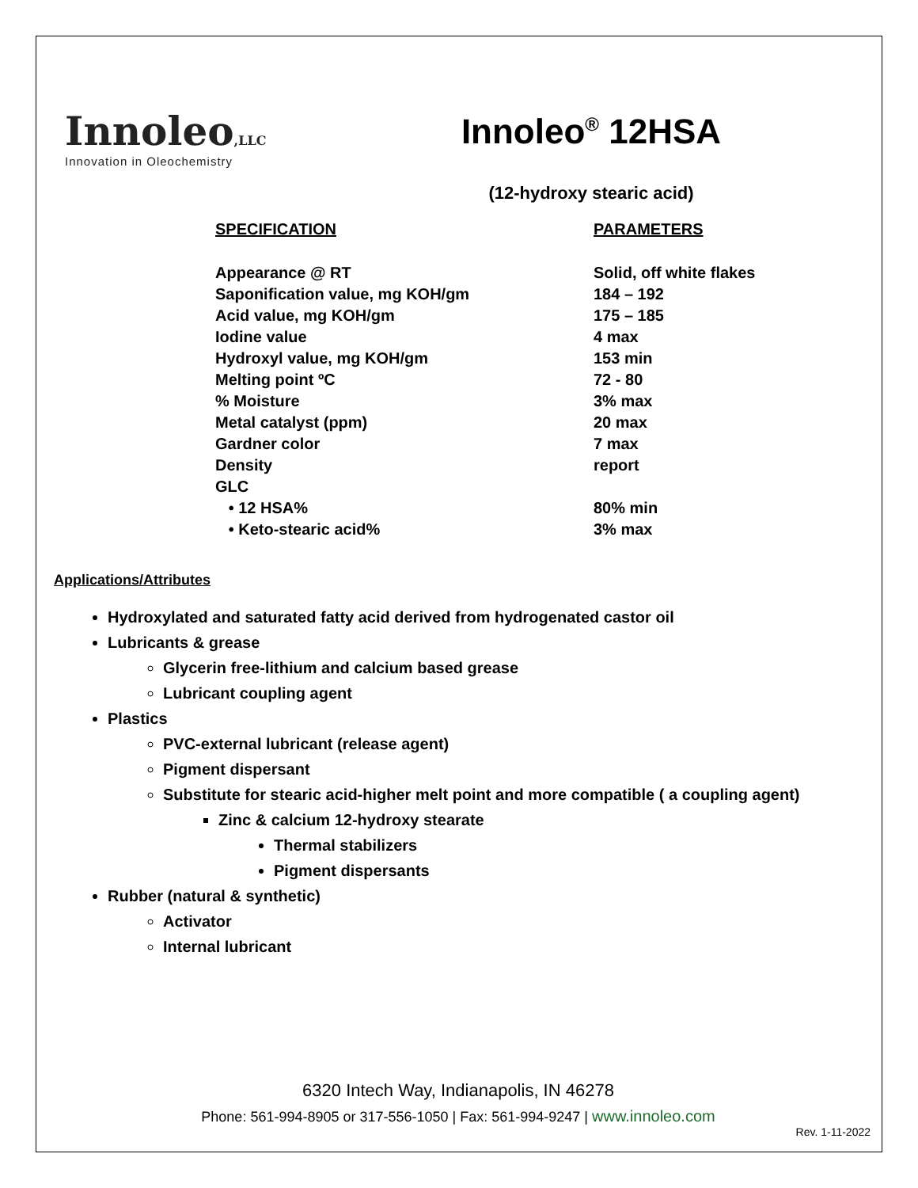Innoleo,LLC
Innovation in Oleochemistry
Innoleo<sup>®</sup> 12HSA
(12-hydroxy stearic acid)
| SPECIFICATION | PARAMETERS |
| --- | --- |
| Appearance @ RT | Solid, off white flakes |
| Saponification value, mg KOH/gm | 184 – 192 |
| Acid value, mg KOH/gm | 175 – 185 |
| Iodine value | 4 max |
| Hydroxyl value, mg KOH/gm | 153 min |
| Melting point ºC | 72 - 80 |
| % Moisture | 3% max |
| Metal catalyst (ppm) | 20 max |
| Gardner color | 7 max |
| Density | report |
| GLC | |
| • 12 HSA% | 80% min |
| • Keto-stearic acid% | 3% max |
Applications/Attributes
Hydroxylated and saturated fatty acid derived from hydrogenated castor oil
Lubricants & grease
Glycerin free-lithium and calcium based grease
Lubricant coupling agent
Plastics
PVC-external lubricant (release agent)
Pigment dispersant
Substitute for stearic acid-higher melt point and more compatible ( a coupling agent)
Zinc & calcium 12-hydroxy stearate
Thermal stabilizers
Pigment dispersants
Rubber (natural & synthetic)
Activator
Internal lubricant
6320 Intech Way, Indianapolis, IN 46278
Phone: 561-994-8905 or 317-556-1050 | Fax: 561-994-9247 | www.innoleo.com
Rev. 1-11-2022